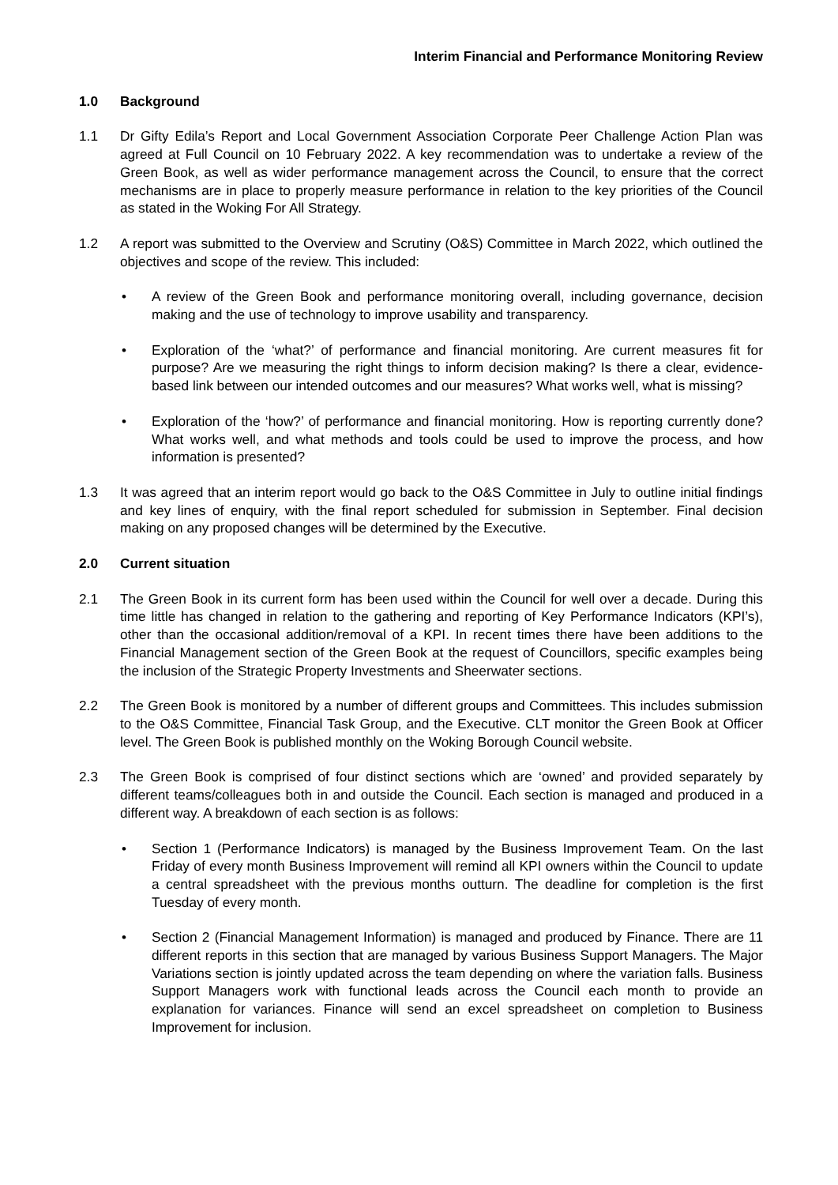Interim Financial and Performance Monitoring Review
1.0 Background
1.1 Dr Gifty Edila’s Report and Local Government Association Corporate Peer Challenge Action Plan was agreed at Full Council on 10 February 2022. A key recommendation was to undertake a review of the Green Book, as well as wider performance management across the Council, to ensure that the correct mechanisms are in place to properly measure performance in relation to the key priorities of the Council as stated in the Woking For All Strategy.
1.2 A report was submitted to the Overview and Scrutiny (O&S) Committee in March 2022, which outlined the objectives and scope of the review. This included:
• A review of the Green Book and performance monitoring overall, including governance, decision making and the use of technology to improve usability and transparency.
• Exploration of the ‘what?’ of performance and financial monitoring. Are current measures fit for purpose? Are we measuring the right things to inform decision making? Is there a clear, evidence-based link between our intended outcomes and our measures? What works well, what is missing?
• Exploration of the ‘how?’ of performance and financial monitoring. How is reporting currently done? What works well, and what methods and tools could be used to improve the process, and how information is presented?
1.3 It was agreed that an interim report would go back to the O&S Committee in July to outline initial findings and key lines of enquiry, with the final report scheduled for submission in September. Final decision making on any proposed changes will be determined by the Executive.
2.0 Current situation
2.1 The Green Book in its current form has been used within the Council for well over a decade. During this time little has changed in relation to the gathering and reporting of Key Performance Indicators (KPI’s), other than the occasional addition/removal of a KPI. In recent times there have been additions to the Financial Management section of the Green Book at the request of Councillors, specific examples being the inclusion of the Strategic Property Investments and Sheerwater sections.
2.2 The Green Book is monitored by a number of different groups and Committees. This includes submission to the O&S Committee, Financial Task Group, and the Executive. CLT monitor the Green Book at Officer level. The Green Book is published monthly on the Woking Borough Council website.
2.3 The Green Book is comprised of four distinct sections which are ‘owned’ and provided separately by different teams/colleagues both in and outside the Council. Each section is managed and produced in a different way. A breakdown of each section is as follows:
• Section 1 (Performance Indicators) is managed by the Business Improvement Team. On the last Friday of every month Business Improvement will remind all KPI owners within the Council to update a central spreadsheet with the previous months outturn. The deadline for completion is the first Tuesday of every month.
• Section 2 (Financial Management Information) is managed and produced by Finance. There are 11 different reports in this section that are managed by various Business Support Managers. The Major Variations section is jointly updated across the team depending on where the variation falls. Business Support Managers work with functional leads across the Council each month to provide an explanation for variances. Finance will send an excel spreadsheet on completion to Business Improvement for inclusion.